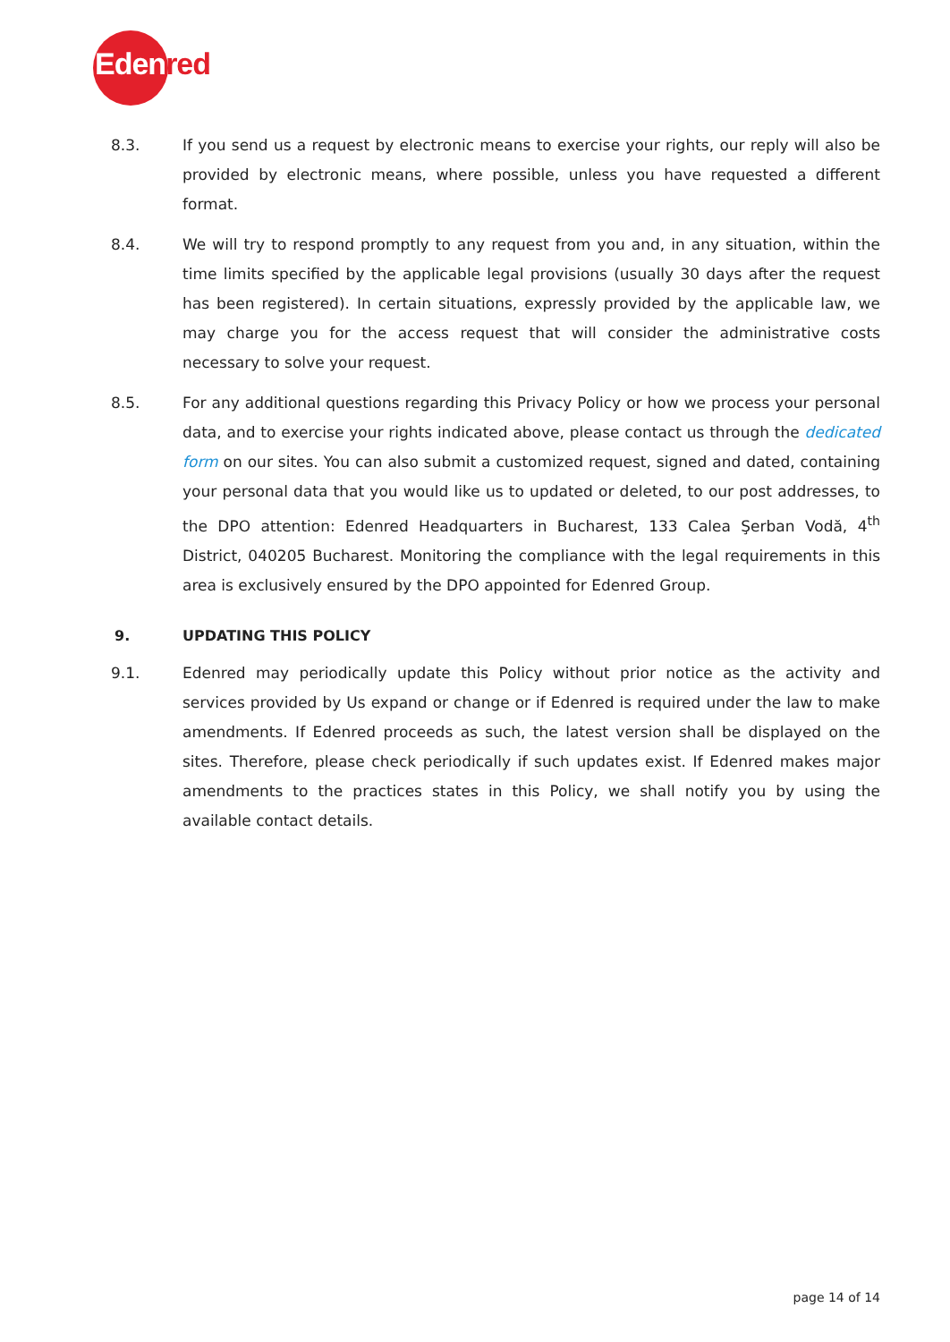Edenred
8.3. If you send us a request by electronic means to exercise your rights, our reply will also be provided by electronic means, where possible, unless you have requested a different format.
8.4. We will try to respond promptly to any request from you and, in any situation, within the time limits specified by the applicable legal provisions (usually 30 days after the request has been registered). In certain situations, expressly provided by the applicable law, we may charge you for the access request that will consider the administrative costs necessary to solve your request.
8.5. For any additional questions regarding this Privacy Policy or how we process your personal data, and to exercise your rights indicated above, please contact us through the dedicated form on our sites. You can also submit a customized request, signed and dated, containing your personal data that you would like us to updated or deleted, to our post addresses, to the DPO attention: Edenred Headquarters in Bucharest, 133 Calea Şerban Vodă, 4<sup>th</sup> District, 040205 Bucharest. Monitoring the compliance with the legal requirements in this area is exclusively ensured by the DPO appointed for Edenred Group.
9. UPDATING THIS POLICY
9.1. Edenred may periodically update this Policy without prior notice as the activity and services provided by Us expand or change or if Edenred is required under the law to make amendments. If Edenred proceeds as such, the latest version shall be displayed on the sites. Therefore, please check periodically if such updates exist. If Edenred makes major amendments to the practices states in this Policy, we shall notify you by using the available contact details.
page 14 of 14